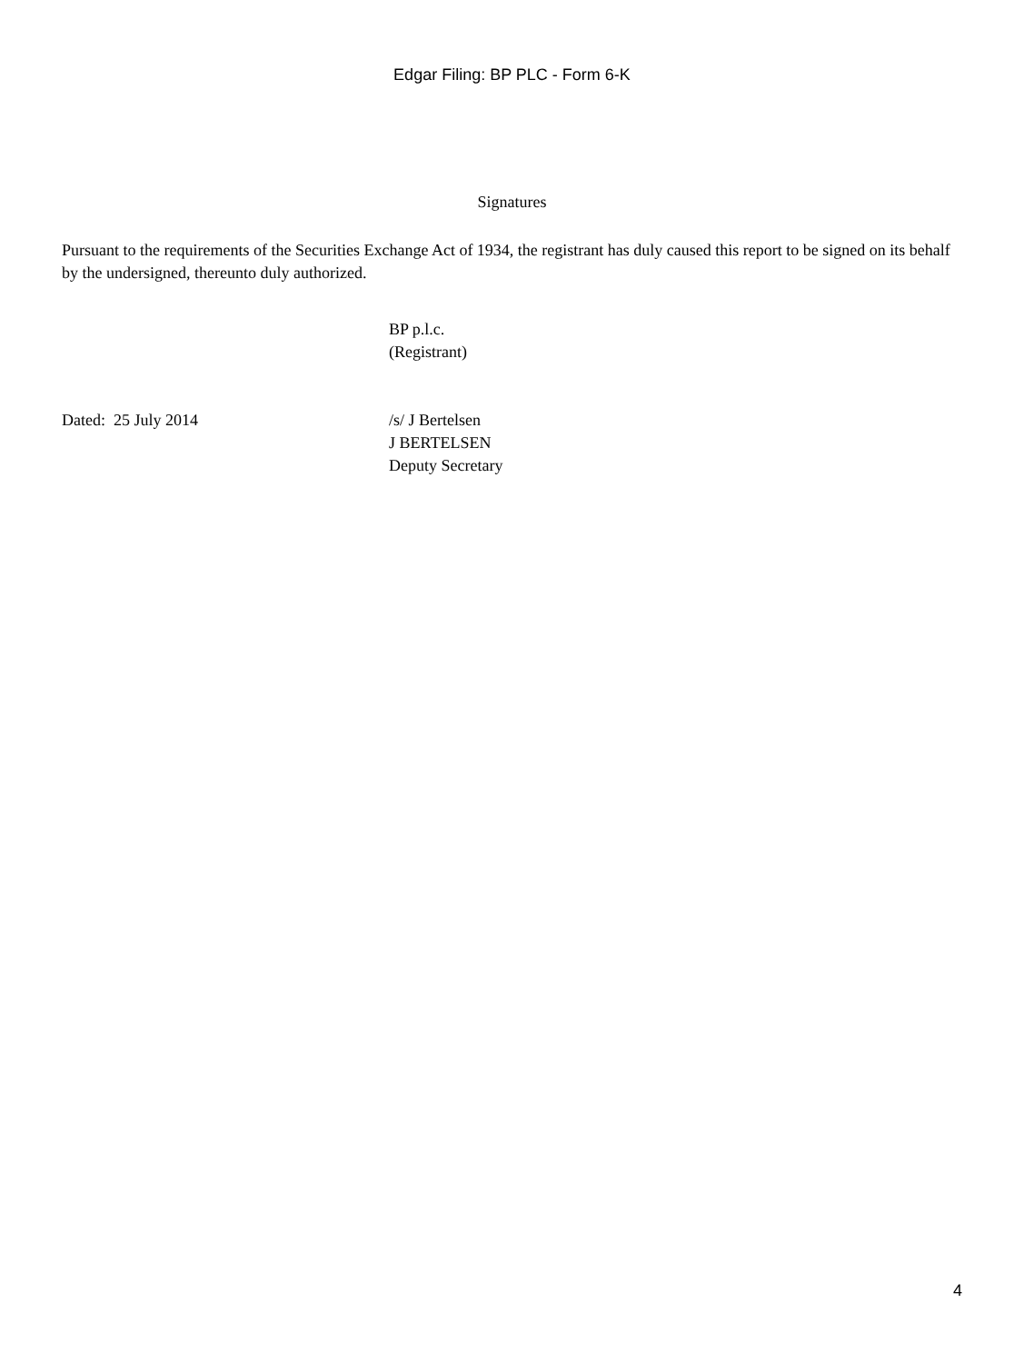Edgar Filing: BP PLC - Form 6-K
Signatures
Pursuant to the requirements of the Securities Exchange Act of 1934, the registrant has duly caused this report to be signed on its behalf by the undersigned, thereunto duly authorized.
BP p.l.c.
(Registrant)
Dated: 25 July 2014 /s/ J Bertelsen
J BERTELSEN
Deputy Secretary
4